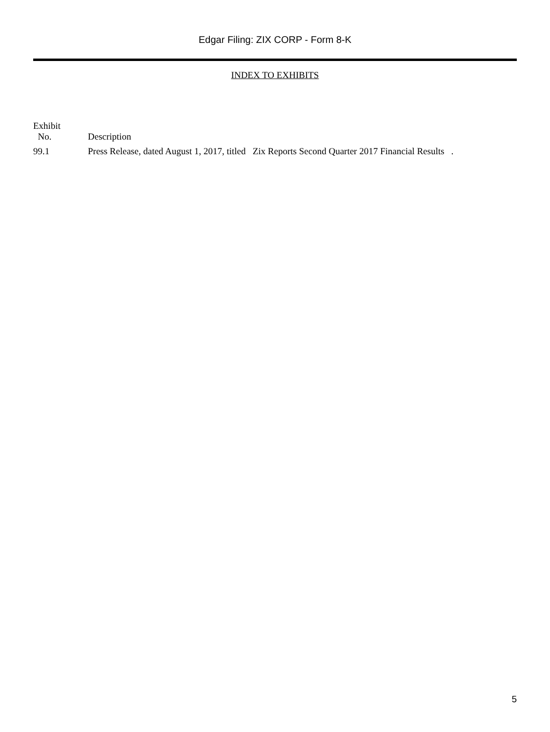Edgar Filing: ZIX CORP - Form 8-K
INDEX TO EXHIBITS
| Exhibit No. | Description |
| --- | --- |
| 99.1 | Press Release, dated August 1, 2017, titled Zix Reports Second Quarter 2017 Financial Results . |
5